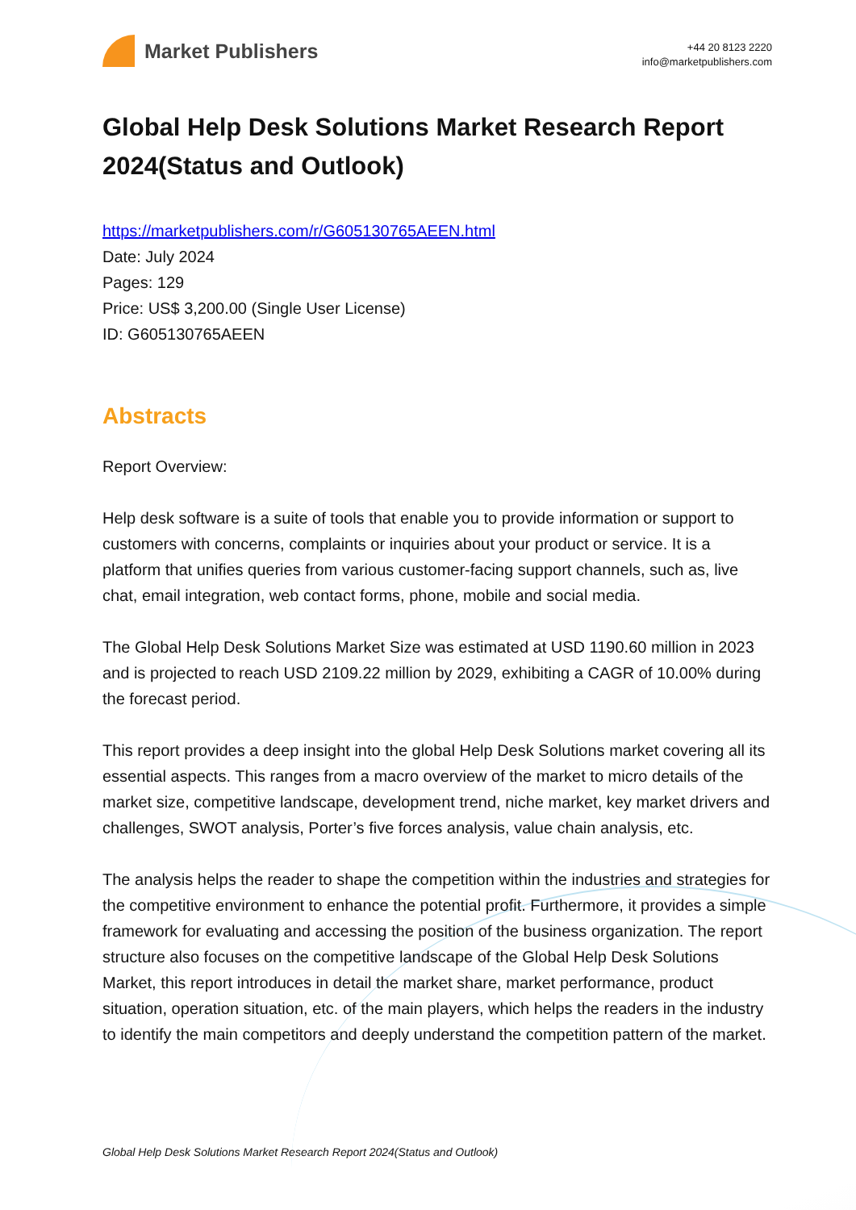Market Publishers
+44 20 8123 2220
info@marketpublishers.com
Global Help Desk Solutions Market Research Report 2024(Status and Outlook)
https://marketpublishers.com/r/G605130765AEEN.html
Date: July 2024
Pages: 129
Price: US$ 3,200.00 (Single User License)
ID: G605130765AEEN
Abstracts
Report Overview:
Help desk software is a suite of tools that enable you to provide information or support to customers with concerns, complaints or inquiries about your product or service. It is a platform that unifies queries from various customer-facing support channels, such as, live chat, email integration, web contact forms, phone, mobile and social media.
The Global Help Desk Solutions Market Size was estimated at USD 1190.60 million in 2023 and is projected to reach USD 2109.22 million by 2029, exhibiting a CAGR of 10.00% during the forecast period.
This report provides a deep insight into the global Help Desk Solutions market covering all its essential aspects. This ranges from a macro overview of the market to micro details of the market size, competitive landscape, development trend, niche market, key market drivers and challenges, SWOT analysis, Porter’s five forces analysis, value chain analysis, etc.
The analysis helps the reader to shape the competition within the industries and strategies for the competitive environment to enhance the potential profit. Furthermore, it provides a simple framework for evaluating and accessing the position of the business organization. The report structure also focuses on the competitive landscape of the Global Help Desk Solutions Market, this report introduces in detail the market share, market performance, product situation, operation situation, etc. of the main players, which helps the readers in the industry to identify the main competitors and deeply understand the competition pattern of the market.
Global Help Desk Solutions Market Research Report 2024(Status and Outlook)